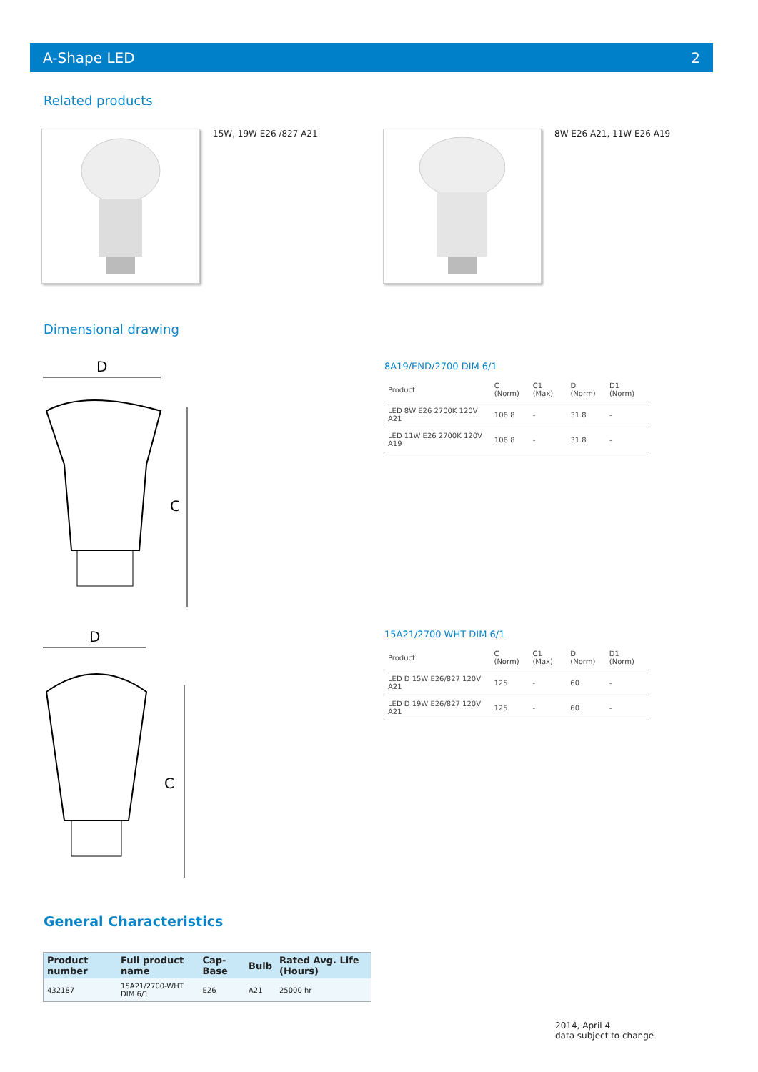A-Shape LED 2
Related products
15W, 19W E26 /827 A21 8W E26 A21, 11W E26 A19
Dimensional drawing
D
C
D
C
8A19/END/2700 DIM 6/1
| Product | C (Norm) | C1 (Max) | D (Norm) | D1 (Norm) |
| --- | --- | --- | --- | --- |
| LED 8W E26 2700K 120V A21 | 106.8 | - | 31.8 | - |
| LED 11W E26 2700K 120V A19 | 106.8 | - | 31.8 | - |
15A21/2700-WHT DIM 6/1
| Product | C (Norm) | C1 (Max) | D (Norm) | D1 (Norm) |
| --- | --- | --- | --- | --- |
| LED D 15W E26/827 120V A21 | 125 | - | 60 | - |
| LED D 19W E26/827 120V A21 | 125 | - | 60 | - |
General Characteristics
| Product number | Full product name | Cap-Base | Bulb | Rated Avg. Life (Hours) |
| --- | --- | --- | --- | --- |
| 432187 | 15A21/2700-WHT DIM 6/1 | E26 | A21 | 25000 hr |
2014, April 4
data subject to change